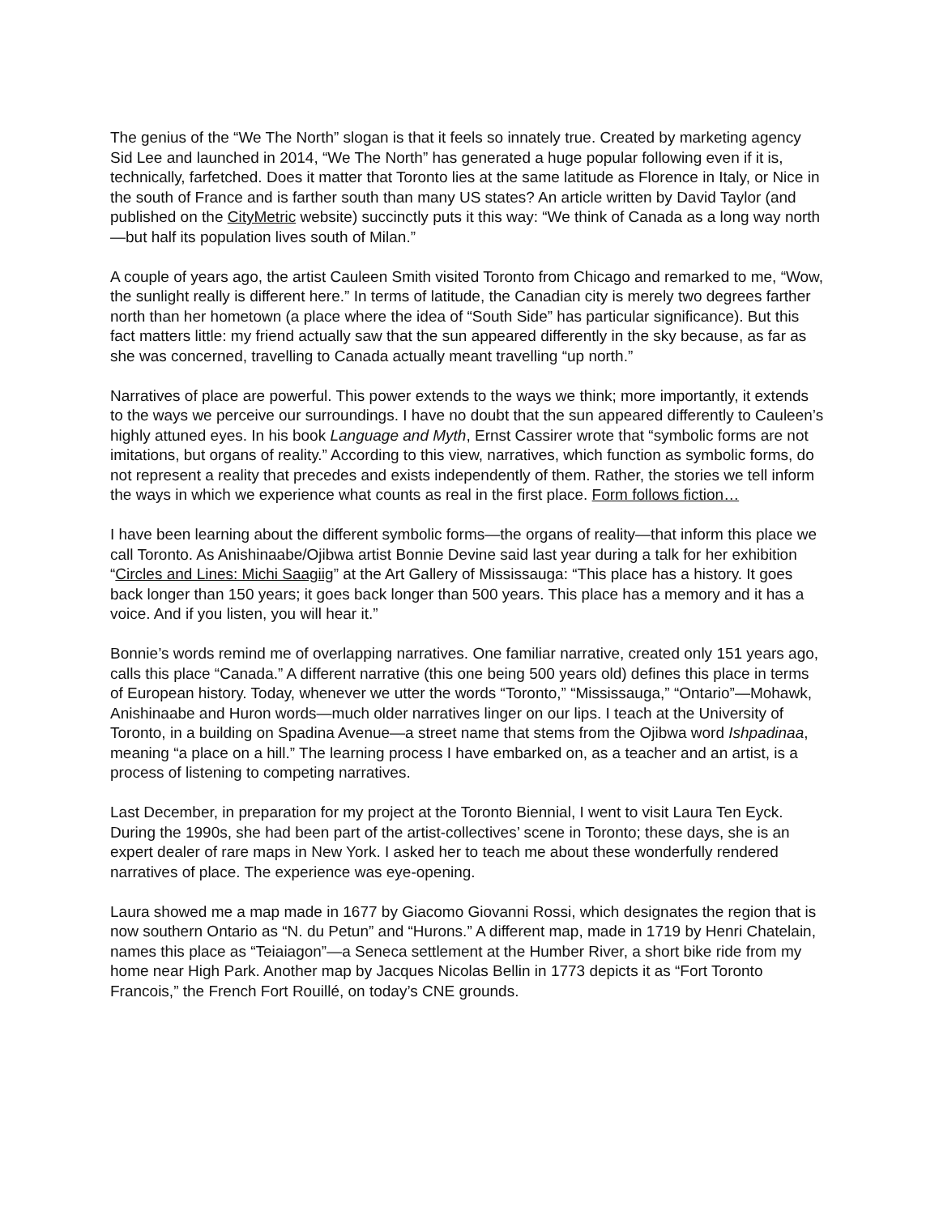The genius of the “We The North” slogan is that it feels so innately true. Created by marketing agency Sid Lee and launched in 2014, “We The North” has generated a huge popular following even if it is, technically, farfetched. Does it matter that Toronto lies at the same latitude as Florence in Italy, or Nice in the south of France and is farther south than many US states? An article written by David Taylor (and published on the CityMetric website) succinctly puts it this way: “We think of Canada as a long way north—but half its population lives south of Milan.”
A couple of years ago, the artist Cauleen Smith visited Toronto from Chicago and remarked to me, “Wow, the sunlight really is different here.” In terms of latitude, the Canadian city is merely two degrees farther north than her hometown (a place where the idea of “South Side” has particular significance). But this fact matters little: my friend actually saw that the sun appeared differently in the sky because, as far as she was concerned, travelling to Canada actually meant travelling “up north.”
Narratives of place are powerful. This power extends to the ways we think; more importantly, it extends to the ways we perceive our surroundings. I have no doubt that the sun appeared differently to Cauleen’s highly attuned eyes. In his book Language and Myth, Ernst Cassirer wrote that “symbolic forms are not imitations, but organs of reality.” According to this view, narratives, which function as symbolic forms, do not represent a reality that precedes and exists independently of them. Rather, the stories we tell inform the ways in which we experience what counts as real in the first place. Form follows fiction…
I have been learning about the different symbolic forms—the organs of reality—that inform this place we call Toronto. As Anishinaabe/Ojibwa artist Bonnie Devine said last year during a talk for her exhibition “Circles and Lines: Michi Saagiig” at the Art Gallery of Mississauga: “This place has a history. It goes back longer than 150 years; it goes back longer than 500 years. This place has a memory and it has a voice. And if you listen, you will hear it.”
Bonnie’s words remind me of overlapping narratives. One familiar narrative, created only 151 years ago, calls this place “Canada.” A different narrative (this one being 500 years old) defines this place in terms of European history. Today, whenever we utter the words “Toronto,” “Mississauga,” “Ontario”—Mohawk, Anishinaabe and Huron words—much older narratives linger on our lips. I teach at the University of Toronto, in a building on Spadina Avenue—a street name that stems from the Ojibwa word Ishpadinaa, meaning “a place on a hill.” The learning process I have embarked on, as a teacher and an artist, is a process of listening to competing narratives.
Last December, in preparation for my project at the Toronto Biennial, I went to visit Laura Ten Eyck. During the 1990s, she had been part of the artist-collectives’ scene in Toronto; these days, she is an expert dealer of rare maps in New York. I asked her to teach me about these wonderfully rendered narratives of place. The experience was eye-opening.
Laura showed me a map made in 1677 by Giacomo Giovanni Rossi, which designates the region that is now southern Ontario as “N. du Petun” and “Hurons.” A different map, made in 1719 by Henri Chatelain, names this place as “Teiaiagon”—a Seneca settlement at the Humber River, a short bike ride from my home near High Park. Another map by Jacques Nicolas Bellin in 1773 depicts it as “Fort Toronto Francois,” the French Fort Rouillé, on today’s CNE grounds.